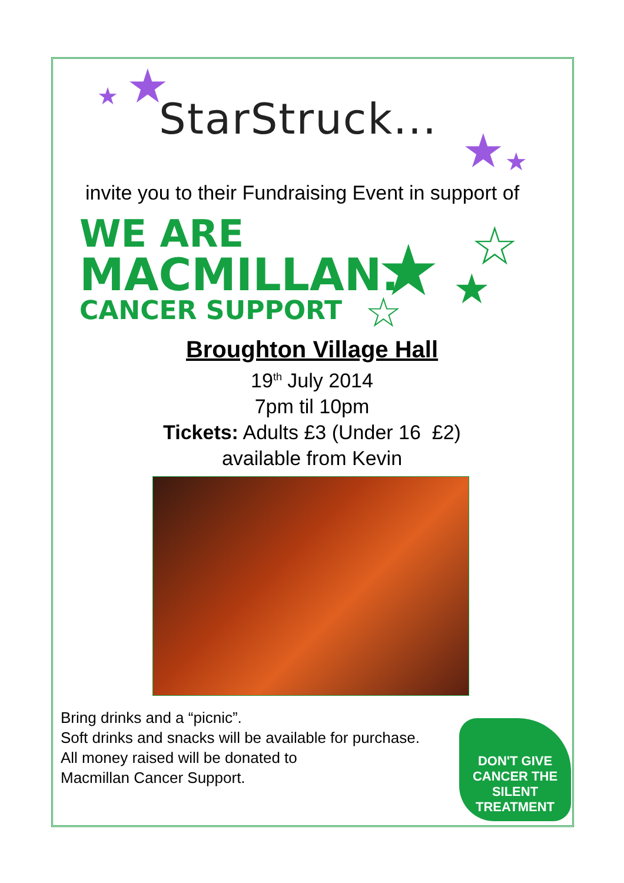★ ★
StarStruck...
★ ★
invite you to their Fundraising Event in support of
WE ARE
MACMILLAN.
CANCER SUPPORT
★ ☆
★
☆
Broughton Village Hall
19<sup>th</sup> July 2014
7pm til 10pm
Tickets: Adults £3 (Under 16 £2)
available from Kevin
Bring drinks and a “picnic”.
Soft drinks and snacks will be available for purchase.
All money raised will be donated to
Macmillan Cancer Support.
DON'T GIVE CANCER THE SILENT TREATMENT